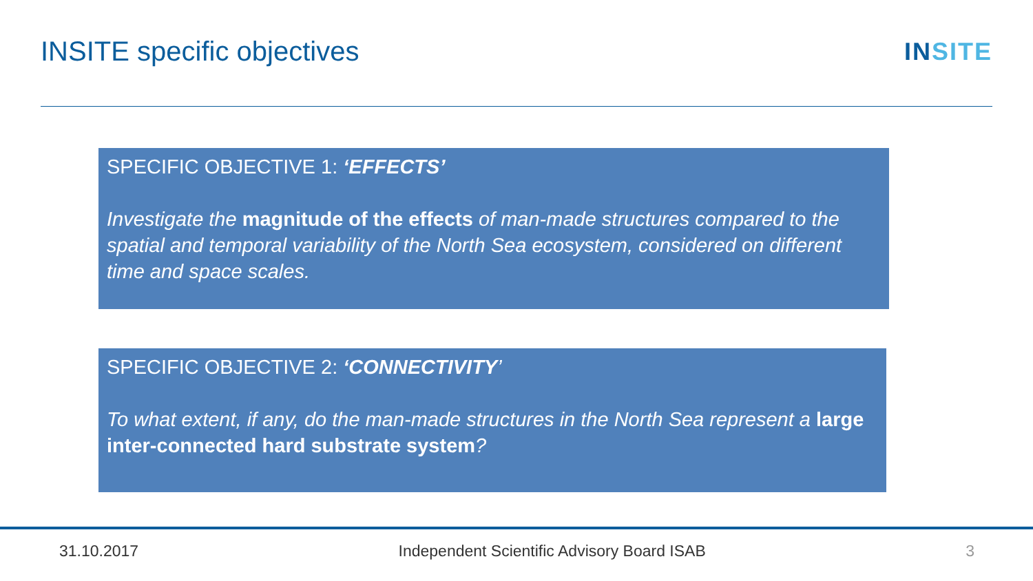INSITE specific objectives INSITE
SPECIFIC OBJECTIVE 1: ‘EFFECTS’
Investigate the magnitude of the effects of man-made structures compared to the spatial and temporal variability of the North Sea ecosystem, considered on different time and space scales.
SPECIFIC OBJECTIVE 2: ‘CONNECTIVITY’
To what extent, if any, do the man-made structures in the North Sea represent a large inter-connected hard substrate system?
31.10.2017 Independent Scientific Advisory Board ISAB 3